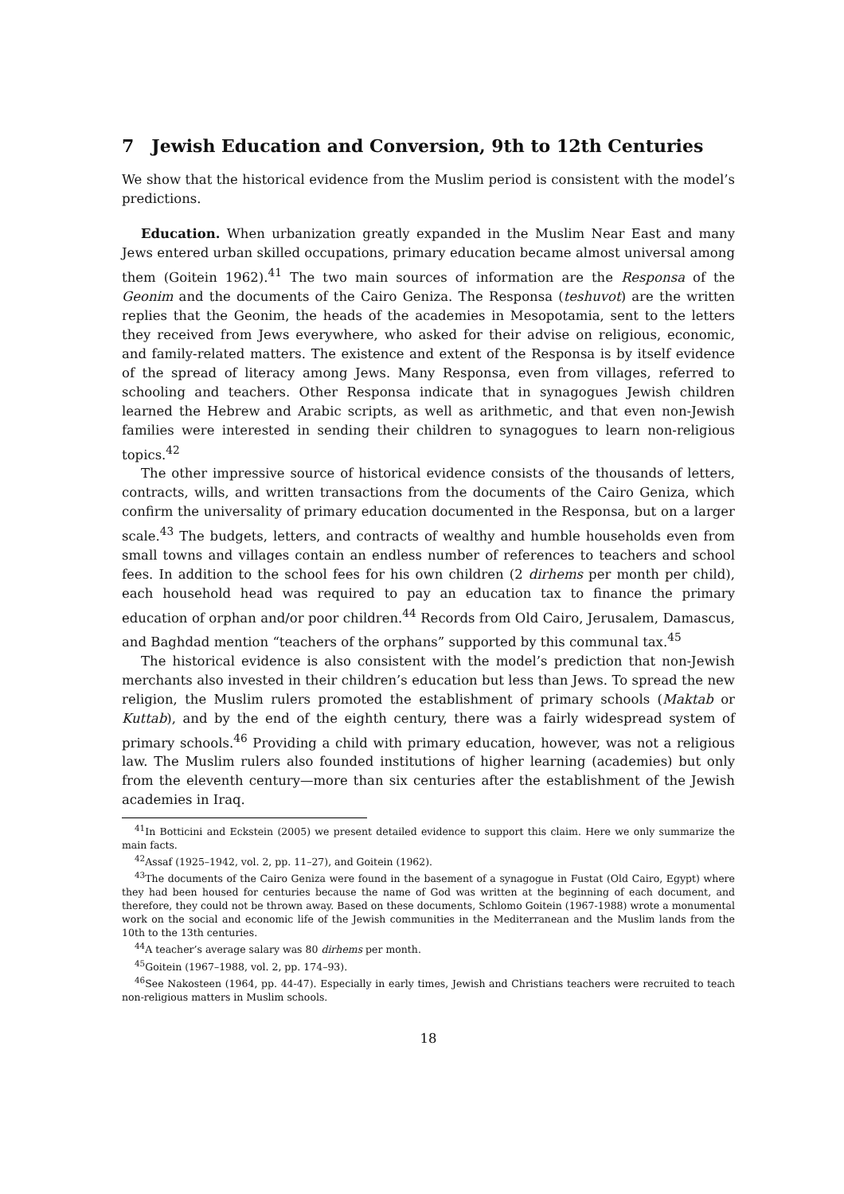7 Jewish Education and Conversion, 9th to 12th Centuries
We show that the historical evidence from the Muslim period is consistent with the model’s predictions.
Education. When urbanization greatly expanded in the Muslim Near East and many Jews entered urban skilled occupations, primary education became almost universal among them (Goitein 1962).<sup>41</sup> The two main sources of information are the Responsa of the Geonim and the documents of the Cairo Geniza. The Responsa (teshuvot) are the written replies that the Geonim, the heads of the academies in Mesopotamia, sent to the letters they received from Jews everywhere, who asked for their advise on religious, economic, and family-related matters. The existence and extent of the Responsa is by itself evidence of the spread of literacy among Jews. Many Responsa, even from villages, referred to schooling and teachers. Other Responsa indicate that in synagogues Jewish children learned the Hebrew and Arabic scripts, as well as arithmetic, and that even non-Jewish families were interested in sending their children to synagogues to learn non-religious topics.<sup>42</sup>
The other impressive source of historical evidence consists of the thousands of letters, contracts, wills, and written transactions from the documents of the Cairo Geniza, which confirm the universality of primary education documented in the Responsa, but on a larger scale.<sup>43</sup> The budgets, letters, and contracts of wealthy and humble households even from small towns and villages contain an endless number of references to teachers and school fees. In addition to the school fees for his own children (2 dirhems per month per child), each household head was required to pay an education tax to finance the primary education of orphan and/or poor children.<sup>44</sup> Records from Old Cairo, Jerusalem, Damascus, and Baghdad mention “teachers of the orphans” supported by this communal tax.<sup>45</sup>
The historical evidence is also consistent with the model’s prediction that non-Jewish merchants also invested in their children’s education but less than Jews. To spread the new religion, the Muslim rulers promoted the establishment of primary schools (Maktab or Kuttab), and by the end of the eighth century, there was a fairly widespread system of primary schools.<sup>46</sup> Providing a child with primary education, however, was not a religious law. The Muslim rulers also founded institutions of higher learning (academies) but only from the eleventh century—more than six centuries after the establishment of the Jewish academies in Iraq.
<sup>41</sup> In Botticini and Eckstein (2005) we present detailed evidence to support this claim. Here we only summarize the main facts.
<sup>42</sup> Assaf (1925–1942, vol. 2, pp. 11–27), and Goitein (1962).
<sup>43</sup> The documents of the Cairo Geniza were found in the basement of a synagogue in Fustat (Old Cairo, Egypt) where they had been housed for centuries because the name of God was written at the beginning of each document, and therefore, they could not be thrown away. Based on these documents, Schlomo Goitein (1967-1988) wrote a monumental work on the social and economic life of the Jewish communities in the Mediterranean and the Muslim lands from the 10th to the 13th centuries.
<sup>44</sup> A teacher’s average salary was 80 dirhems per month.
<sup>45</sup> Goitein (1967–1988, vol. 2, pp. 174–93).
<sup>46</sup> See Nakosteen (1964, pp. 44-47). Especially in early times, Jewish and Christians teachers were recruited to teach non-religious matters in Muslim schools.
18